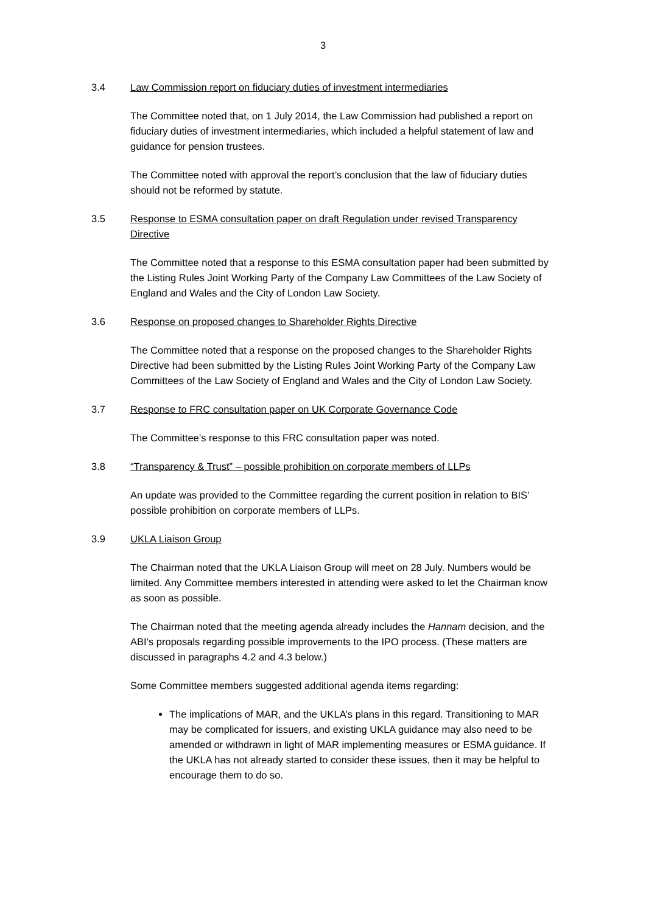3
3.4 Law Commission report on fiduciary duties of investment intermediaries
The Committee noted that, on 1 July 2014, the Law Commission had published a report on fiduciary duties of investment intermediaries, which included a helpful statement of law and guidance for pension trustees.
The Committee noted with approval the report’s conclusion that the law of fiduciary duties should not be reformed by statute.
3.5 Response to ESMA consultation paper on draft Regulation under revised Transparency Directive
The Committee noted that a response to this ESMA consultation paper had been submitted by the Listing Rules Joint Working Party of the Company Law Committees of the Law Society of England and Wales and the City of London Law Society.
3.6 Response on proposed changes to Shareholder Rights Directive
The Committee noted that a response on the proposed changes to the Shareholder Rights Directive had been submitted by the Listing Rules Joint Working Party of the Company Law Committees of the Law Society of England and Wales and the City of London Law Society.
3.7 Response to FRC consultation paper on UK Corporate Governance Code
The Committee’s response to this FRC consultation paper was noted.
3.8 “Transparency & Trust” – possible prohibition on corporate members of LLPs
An update was provided to the Committee regarding the current position in relation to BIS’ possible prohibition on corporate members of LLPs.
3.9 UKLA Liaison Group
The Chairman noted that the UKLA Liaison Group will meet on 28 July. Numbers would be limited. Any Committee members interested in attending were asked to let the Chairman know as soon as possible.
The Chairman noted that the meeting agenda already includes the Hannam decision, and the ABI’s proposals regarding possible improvements to the IPO process. (These matters are discussed in paragraphs 4.2 and 4.3 below.)
Some Committee members suggested additional agenda items regarding:
The implications of MAR, and the UKLA’s plans in this regard. Transitioning to MAR may be complicated for issuers, and existing UKLA guidance may also need to be amended or withdrawn in light of MAR implementing measures or ESMA guidance. If the UKLA has not already started to consider these issues, then it may be helpful to encourage them to do so.